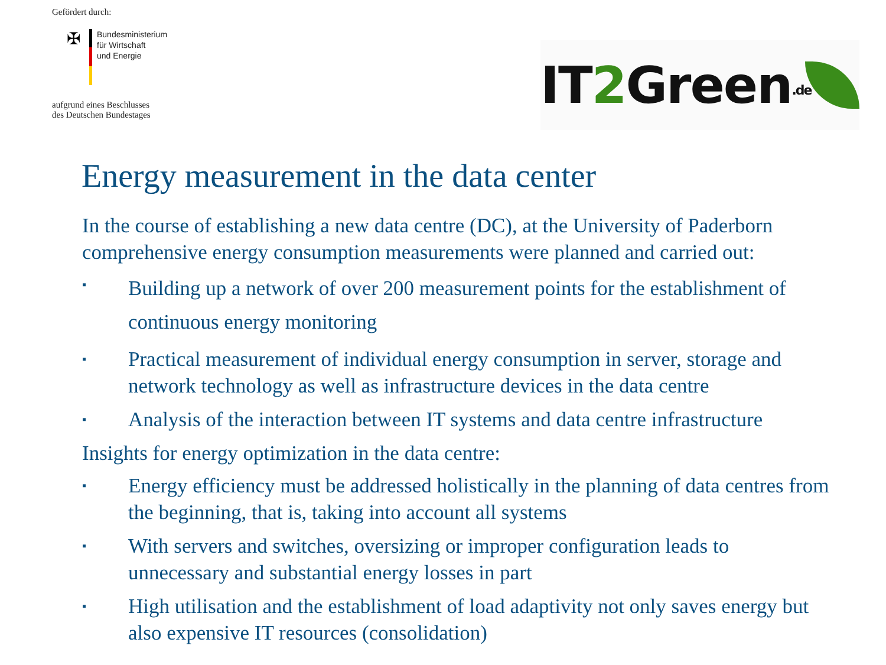Gefördert durch:
✠
Bundesministerium
für Wirtschaft
und Energie
aufgrund eines Beschlusses
des Deutschen Bundestages
IT2 Green.de
Energy measurement in the data center
In the course of establishing a new data centre (DC), at the University of Paderborn comprehensive energy consumption measurements were planned and carried out:
▪ Building up a network of over 200 measurement points for the establishment of continuous energy monitoring
▪ Practical measurement of individual energy consumption in server, storage and network technology as well as infrastructure devices in the data centre
▪ Analysis of the interaction between IT systems and data centre infrastructure
Insights for energy optimization in the data centre:
▪ Energy efficiency must be addressed holistically in the planning of data centres from the beginning, that is, taking into account all systems
▪ With servers and switches, oversizing or improper configuration leads to unnecessary and substantial energy losses in part
▪ High utilisation and the establishment of load adaptivity not only saves energy but also expensive IT resources (consolidation)